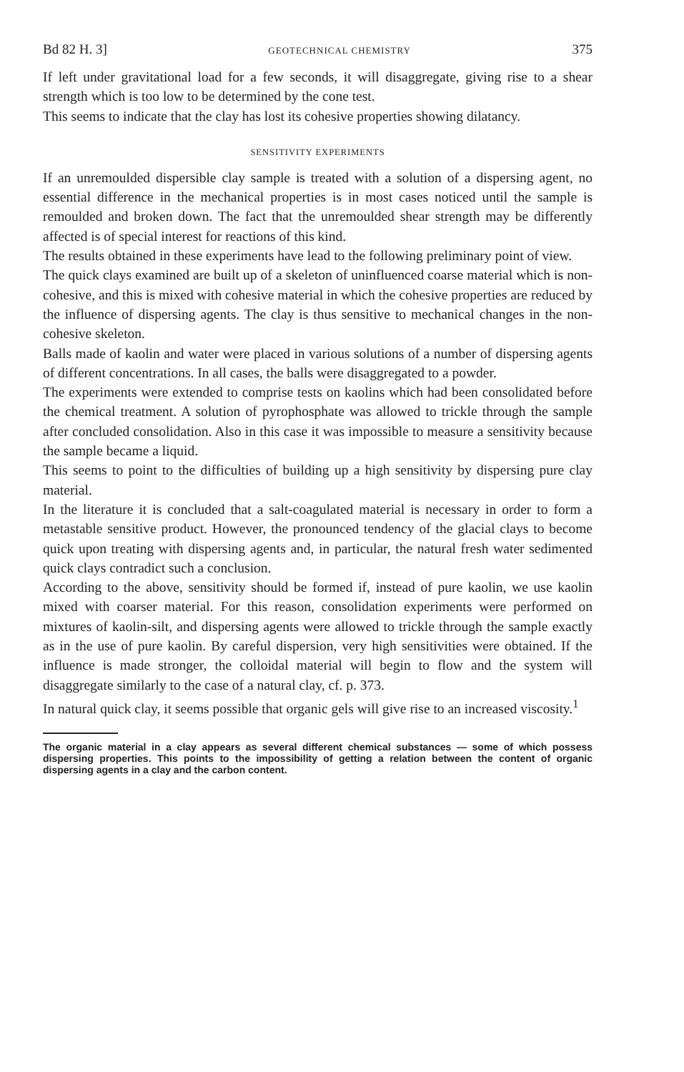Bd 82 H. 3] GEOTECHNICAL CHEMISTRY 375
If left under gravitational load for a few seconds, it will disaggregate, giving rise to a shear strength which is too low to be determined by the cone test.
This seems to indicate that the clay has lost its cohesive properties showing dilatancy.
SENSITIVITY EXPERIMENTS
If an unremoulded dispersible clay sample is treated with a solution of a dispersing agent, no essential difference in the mechanical properties is in most cases noticed until the sample is remoulded and broken down. The fact that the unremoulded shear strength may be differently affected is of special interest for reactions of this kind.
The results obtained in these experiments have lead to the following preliminary point of view.
The quick clays examined are built up of a skeleton of uninfluenced coarse material which is non-cohesive, and this is mixed with cohesive material in which the cohesive properties are reduced by the influence of dispersing agents. The clay is thus sensitive to mechanical changes in the non-cohesive skeleton.
Balls made of kaolin and water were placed in various solutions of a number of dispersing agents of different concentrations. In all cases, the balls were disaggregated to a powder.
The experiments were extended to comprise tests on kaolins which had been consolidated before the chemical treatment. A solution of pyrophosphate was allowed to trickle through the sample after concluded consolidation. Also in this case it was impossible to measure a sensitivity because the sample became a liquid.
This seems to point to the difficulties of building up a high sensitivity by dispersing pure clay material.
In the literature it is concluded that a salt-coagulated material is necessary in order to form a metastable sensitive product. However, the pronounced tendency of the glacial clays to become quick upon treating with dispersing agents and, in particular, the natural fresh water sedimented quick clays contradict such a conclusion.
According to the above, sensitivity should be formed if, instead of pure kaolin, we use kaolin mixed with coarser material. For this reason, consolidation experiments were performed on mixtures of kaolin-silt, and dispersing agents were allowed to trickle through the sample exactly as in the use of pure kaolin. By careful dispersion, very high sensitivities were obtained. If the influence is made stronger, the colloidal material will begin to flow and the system will disaggregate similarly to the case of a natural clay, cf. p. 373.
In natural quick clay, it seems possible that organic gels will give rise to an increased viscosity.<sup>1</sup>
The organic material in a clay appears as several different chemical substances — some of which possess dispersing properties. This points to the impossibility of getting a relation between the content of organic dispersing agents in a clay and the carbon content.